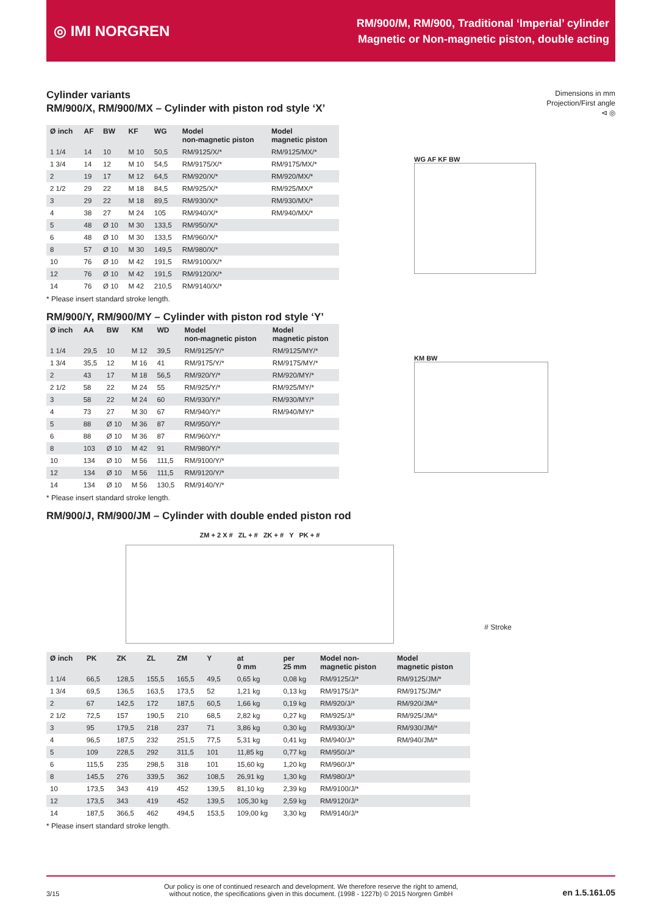◎ IMI NORGREN
RM/900/M, RM/900, Traditional ‘Imperial’ cylinder
Magnetic or Non-magnetic piston, double acting
Cylinder variants
RM/900/X, RM/900/MX – Cylinder with piston rod style ‘X’
Dimensions in mm
Projection/First angle
⊲ ◎
| Ø inch | AF | BW | KF | WG | Model non-magnetic piston | Model magnetic piston |
| --- | --- | --- | --- | --- | --- | --- |
| 1 1/4 | 14 | 10 | M 10 | 50,5 | RM/9125/X/* | RM/9125/MX/* |
| 1 3/4 | 14 | 12 | M 10 | 54,5 | RM/9175/X/* | RM/9175/MX/* |
| 2 | 19 | 17 | M 12 | 64,5 | RM/920/X/* | RM/920/MX/* |
| 2 1/2 | 29 | 22 | M 18 | 84,5 | RM/925/X/* | RM/925/MX/* |
| 3 | 29 | 22 | M 18 | 89,5 | RM/930/X/* | RM/930/MX/* |
| 4 | 38 | 27 | M 24 | 105 | RM/940/X/* | RM/940/MX/* |
| 5 | 48 | Ø 10 | M 30 | 133,5 | RM/950/X/* | |
| 6 | 48 | Ø 10 | M 30 | 133,5 | RM/960/X/* | |
| 8 | 57 | Ø 10 | M 30 | 149,5 | RM/980/X/* | |
| 10 | 76 | Ø 10 | M 42 | 191,5 | RM/9100/X/* | |
| 12 | 76 | Ø 10 | M 42 | 191,5 | RM/9120/X/* | |
| 14 | 76 | Ø 10 | M 42 | 210,5 | RM/9140/X/* | |
* Please insert standard stroke length.
WG AF KF BW
RM/900/Y, RM/900/MY – Cylinder with piston rod style ‘Y’
| Ø inch | AA | BW | KM | WD | Model non-magnetic piston | Model magnetic piston |
| --- | --- | --- | --- | --- | --- | --- |
| 1 1/4 | 29,5 | 10 | M 12 | 39,5 | RM/9125/Y/* | RM/9125/MY/* |
| 1 3/4 | 35,5 | 12 | M 16 | 41 | RM/9175/Y/* | RM/9175/MY/* |
| 2 | 43 | 17 | M 18 | 56,5 | RM/920/Y/* | RM/920/MY/* |
| 2 1/2 | 58 | 22 | M 24 | 55 | RM/925/Y/* | RM/925/MY/* |
| 3 | 58 | 22 | M 24 | 60 | RM/930/Y/* | RM/930/MY/* |
| 4 | 73 | 27 | M 30 | 67 | RM/940/Y/* | RM/940/MY/* |
| 5 | 88 | Ø 10 | M 36 | 87 | RM/950/Y/* | |
| 6 | 88 | Ø 10 | M 36 | 87 | RM/960/Y/* | |
| 8 | 103 | Ø 10 | M 42 | 91 | RM/980/Y/* | |
| 10 | 134 | Ø 10 | M 56 | 111,5 | RM/9100/Y/* | |
| 12 | 134 | Ø 10 | M 56 | 111,5 | RM/9120/Y/* | |
| 14 | 134 | Ø 10 | M 56 | 130,5 | RM/9140/Y/* | |
* Please insert standard stroke length.
KM BW
RM/900/J, RM/900/JM – Cylinder with double ended piston rod
ZM + 2 X # ZL + # ZK + # Y PK + #
# Stroke
| Ø inch | PK | ZK | ZL | ZM | Y | at 0 mm | per 25 mm | Model non- magnetic piston | Model magnetic piston |
| --- | --- | --- | --- | --- | --- | --- | --- | --- | --- |
| 1 1/4 | 66,5 | 128,5 | 155,5 | 165,5 | 49,5 | 0,65 kg | 0,08 kg | RM/9125/J/* | RM/9125/JM/* |
| 1 3/4 | 69,5 | 136,5 | 163,5 | 173,5 | 52 | 1,21 kg | 0,13 kg | RM/9175/J/* | RM/9175/JM/* |
| 2 | 67 | 142,5 | 172 | 187,5 | 60,5 | 1,66 kg | 0,19 kg | RM/920/J/* | RM/920/JM/* |
| 2 1/2 | 72,5 | 157 | 190,5 | 210 | 68,5 | 2,82 kg | 0,27 kg | RM/925/J/* | RM/925/JM/* |
| 3 | 95 | 179,5 | 218 | 237 | 71 | 3,86 kg | 0,30 kg | RM/930/J/* | RM/930/JM/* |
| 4 | 96,5 | 187,5 | 232 | 251,5 | 77,5 | 5,31 kg | 0,41 kg | RM/940/J/* | RM/940/JM/* |
| 5 | 109 | 228,5 | 292 | 311,5 | 101 | 11,85 kg | 0,77 kg | RM/950/J/* | |
| 6 | 115,5 | 235 | 298,5 | 318 | 101 | 15,60 kg | 1,20 kg | RM/960/J/* | |
| 8 | 145,5 | 276 | 339,5 | 362 | 108,5 | 26,91 kg | 1,30 kg | RM/980/J/* | |
| 10 | 173,5 | 343 | 419 | 452 | 139,5 | 81,10 kg | 2,39 kg | RM/9100/J/* | |
| 12 | 173,5 | 343 | 419 | 452 | 139,5 | 105,30 kg | 2,59 kg | RM/9120/J/* | |
| 14 | 187,5 | 366,5 | 462 | 494,5 | 153,5 | 109,00 kg | 3,30 kg | RM/9140/J/* | |
* Please insert standard stroke length.
3/15
Our policy is one of continued research and development. We therefore reserve the right to amend,
without notice, the specifications given in this document. (1998 - 1227b) © 2015 Norgren GmbH
en 1.5.161.05